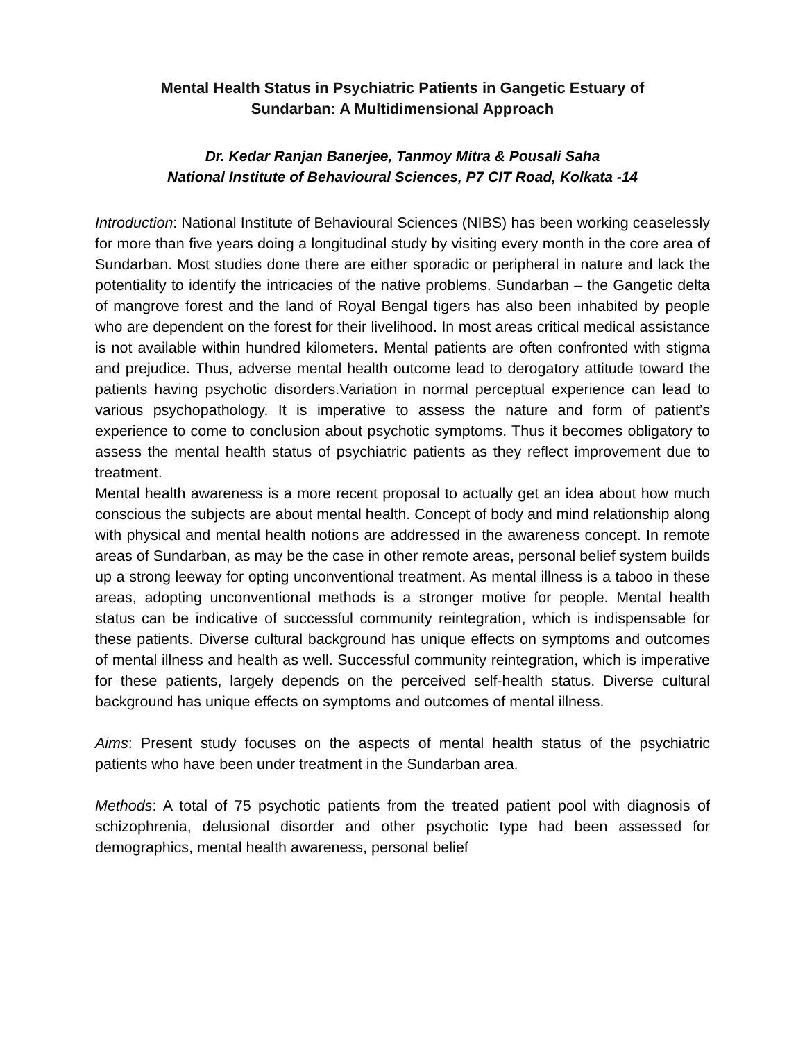Mental Health Status in Psychiatric Patients in Gangetic Estuary of
Sundarban: A Multidimensional Approach
Dr. Kedar Ranjan Banerjee, Tanmoy Mitra & Pousali Saha
National Institute of Behavioural Sciences, P7 CIT Road, Kolkata -14
Introduction: National Institute of Behavioural Sciences (NIBS) has been working ceaselessly for more than five years doing a longitudinal study by visiting every month in the core area of Sundarban. Most studies done there are either sporadic or peripheral in nature and lack the potentiality to identify the intricacies of the native problems. Sundarban – the Gangetic delta of mangrove forest and the land of Royal Bengal tigers has also been inhabited by people who are dependent on the forest for their livelihood. In most areas critical medical assistance is not available within hundred kilometers. Mental patients are often confronted with stigma and prejudice. Thus, adverse mental health outcome lead to derogatory attitude toward the patients having psychotic disorders.Variation in normal perceptual experience can lead to various psychopathology. It is imperative to assess the nature and form of patient’s experience to come to conclusion about psychotic symptoms. Thus it becomes obligatory to assess the mental health status of psychiatric patients as they reflect improvement due to treatment.
Mental health awareness is a more recent proposal to actually get an idea about how much conscious the subjects are about mental health. Concept of body and mind relationship along with physical and mental health notions are addressed in the awareness concept. In remote areas of Sundarban, as may be the case in other remote areas, personal belief system builds up a strong leeway for opting unconventional treatment. As mental illness is a taboo in these areas, adopting unconventional methods is a stronger motive for people. Mental health status can be indicative of successful community reintegration, which is indispensable for these patients. Diverse cultural background has unique effects on symptoms and outcomes of mental illness and health as well. Successful community reintegration, which is imperative for these patients, largely depends on the perceived self-health status. Diverse cultural background has unique effects on symptoms and outcomes of mental illness.
Aims: Present study focuses on the aspects of mental health status of the psychiatric patients who have been under treatment in the Sundarban area.
Methods: A total of 75 psychotic patients from the treated patient pool with diagnosis of schizophrenia, delusional disorder and other psychotic type had been assessed for demographics, mental health awareness, personal belief